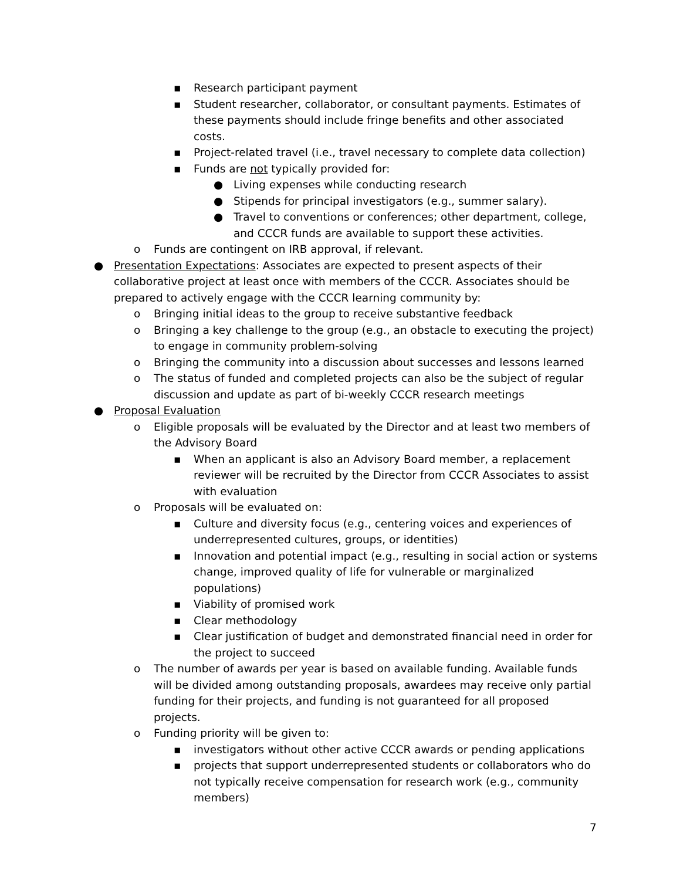▪ Research participant payment
▪ Student researcher, collaborator, or consultant payments. Estimates of these payments should include fringe benefits and other associated costs.
▪ Project-related travel (i.e., travel necessary to complete data collection)
▪ Funds are not typically provided for:
● Living expenses while conducting research
● Stipends for principal investigators (e.g., summer salary).
● Travel to conventions or conferences; other department, college, and CCCR funds are available to support these activities.
o Funds are contingent on IRB approval, if relevant.
● Presentation Expectations: Associates are expected to present aspects of their collaborative project at least once with members of the CCCR. Associates should be prepared to actively engage with the CCCR learning community by:
o Bringing initial ideas to the group to receive substantive feedback
o Bringing a key challenge to the group (e.g., an obstacle to executing the project) to engage in community problem-solving
o Bringing the community into a discussion about successes and lessons learned
o The status of funded and completed projects can also be the subject of regular discussion and update as part of bi-weekly CCCR research meetings
● Proposal Evaluation
o Eligible proposals will be evaluated by the Director and at least two members of the Advisory Board
▪ When an applicant is also an Advisory Board member, a replacement reviewer will be recruited by the Director from CCCR Associates to assist with evaluation
o Proposals will be evaluated on:
▪ Culture and diversity focus (e.g., centering voices and experiences of underrepresented cultures, groups, or identities)
▪ Innovation and potential impact (e.g., resulting in social action or systems change, improved quality of life for vulnerable or marginalized populations)
▪ Viability of promised work
▪ Clear methodology
▪ Clear justification of budget and demonstrated financial need in order for the project to succeed
o The number of awards per year is based on available funding. Available funds will be divided among outstanding proposals, awardees may receive only partial funding for their projects, and funding is not guaranteed for all proposed projects.
o Funding priority will be given to:
▪ investigators without other active CCCR awards or pending applications
▪ projects that support underrepresented students or collaborators who do not typically receive compensation for research work (e.g., community members)
7